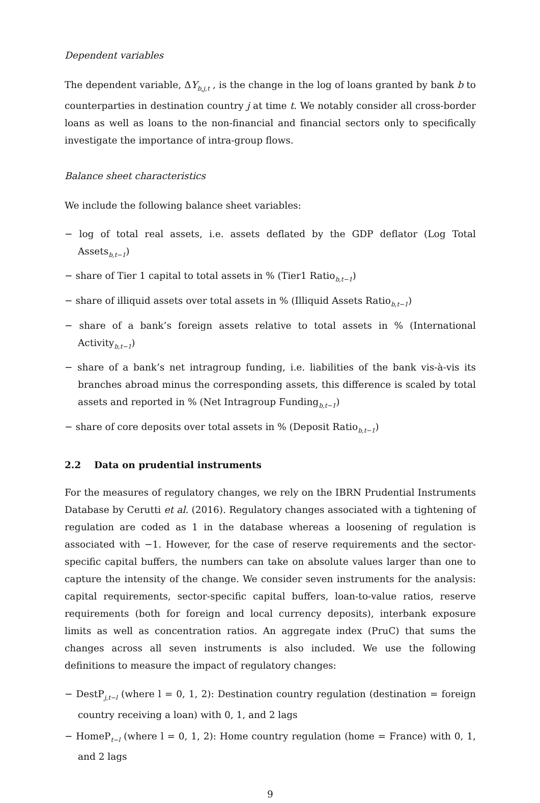Dependent variables
The dependent variable, ΔY<sub>b,j,t</sub> , is the change in the log of loans granted by bank b to counterparties in destination country j at time t. We notably consider all cross-border loans as well as loans to the non-financial and financial sectors only to specifically investigate the importance of intra-group flows.
Balance sheet characteristics
We include the following balance sheet variables:
− log of total real assets, i.e. assets deflated by the GDP deflator (Log Total Assets<sub>b,t−1</sub>)
− share of Tier 1 capital to total assets in % (Tier1 Ratio<sub>b,t−1</sub>)
− share of illiquid assets over total assets in % (Illiquid Assets Ratio<sub>b,t−1</sub>)
− share of a bank’s foreign assets relative to total assets in % (International Activity<sub>b,t−1</sub>)
− share of a bank’s net intragroup funding, i.e. liabilities of the bank vis-à-vis its branches abroad minus the corresponding assets, this difference is scaled by total assets and reported in % (Net Intragroup Funding<sub>b,t−1</sub>)
− share of core deposits over total assets in % (Deposit Ratio<sub>b,t−1</sub>)
2.2 Data on prudential instruments
For the measures of regulatory changes, we rely on the IBRN Prudential Instruments Database by Cerutti et al. (2016). Regulatory changes associated with a tightening of regulation are coded as 1 in the database whereas a loosening of regulation is associated with −1. However, for the case of reserve requirements and the sector-specific capital buffers, the numbers can take on absolute values larger than one to capture the intensity of the change. We consider seven instruments for the analysis: capital requirements, sector-specific capital buffers, loan-to-value ratios, reserve requirements (both for foreign and local currency deposits), interbank exposure limits as well as concentration ratios. An aggregate index (PruC) that sums the changes across all seven instruments is also included. We use the following definitions to measure the impact of regulatory changes:
− DestP<sub>j,t−l</sub> (where l = 0, 1, 2): Destination country regulation (destination = foreign country receiving a loan) with 0, 1, and 2 lags
− HomeP<sub>t−l</sub> (where l = 0, 1, 2): Home country regulation (home = France) with 0, 1, and 2 lags
9